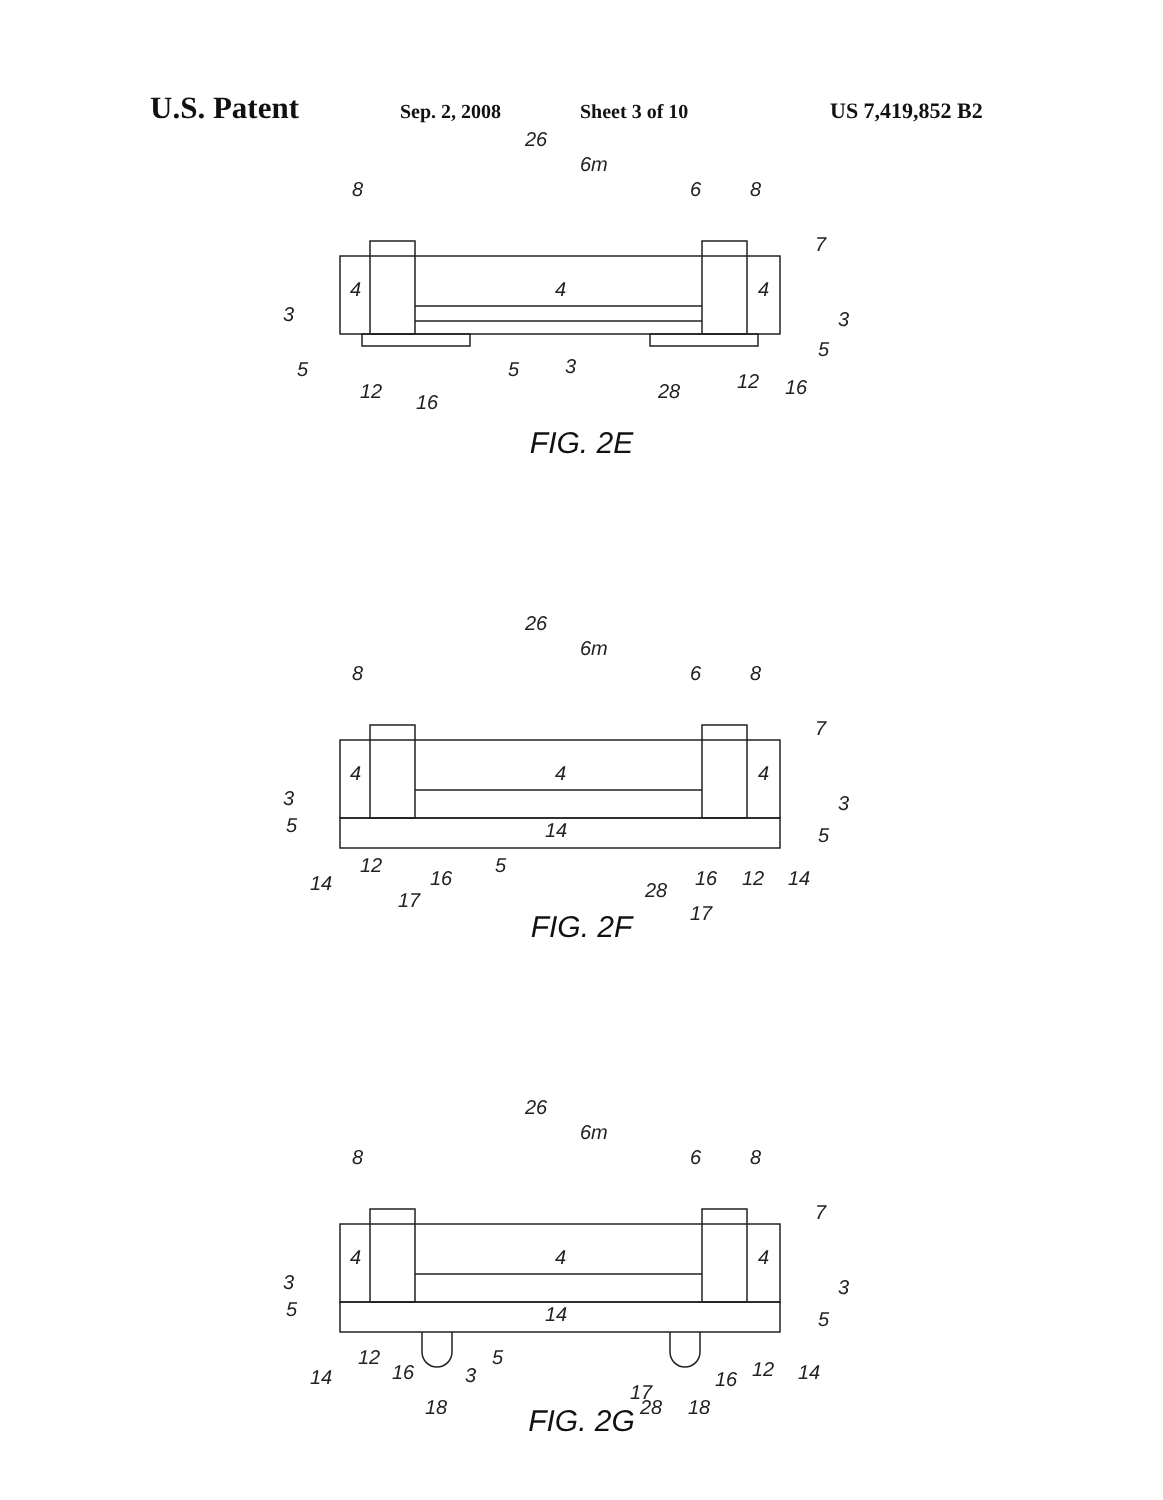U.S. Patent Sep. 2, 2008 Sheet 3 of 10 US 7,419,852 B2
26
6m
8
6
8
7
4
4
4
3
3
5
5
3
5
12
16
28
12
16
FIG. 2E
26
6m
8
6
8
7
4
4
4
3
3
5
5
14
14
12
17
16
5
28
17
16
12
14
FIG. 2F
26
6m
8
6
8
7
4
4
4
3
3
5
5
14
14
12
16
3
5
18
17
28
18
16
12
14
FIG. 2G